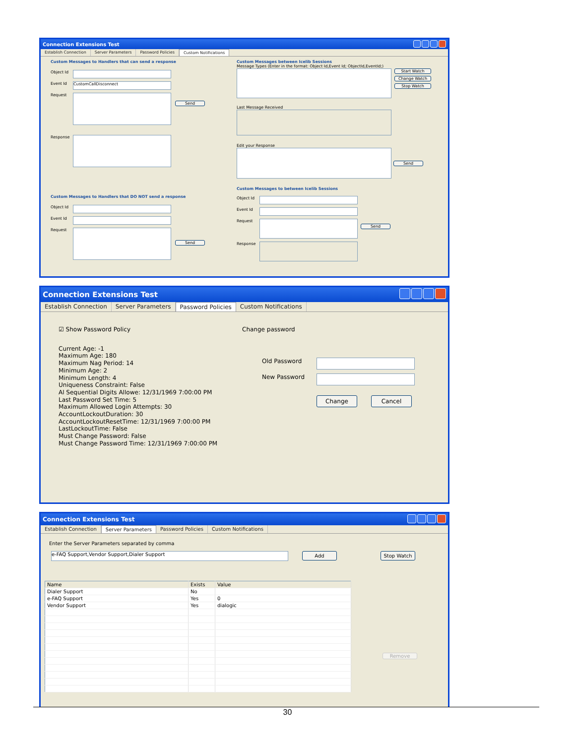Connection Extensions Test
Establish Connection Server Parameters Password Policies Custom Notifications
Custom Messages to Handlers that can send a response
Object Id
Event Id
CustomCallDisconnect
Request
Send
Response
Custom Messages to Handlers that DO NOT send a response
Object Id
Event Id
Request
Send
Custom Messages between Icelib Sessions
Message Types (Enter in the format: Object Id,Event Id; ObjectId,EventId;)
Start Watch
Change Watch
Stop Watch
Last Message Received
Edit your Response
Send
Custom Messages to between Icelib Sessions
Object Id
Event Id
Request
Send
Response
Connection Extensions Test
Establish Connection Server Parameters Password Policies Custom Notifications
☑ Show Password Policy
Current Age: -1
Maximum Age: 180
Maximum Nag Period: 14
Minimum Age: 2
Minimum Length: 4
Uniqueness Constraint: False
Al Sequential Digits Allowe: 12/31/1969 7:00:00 PM
Last Password Set Time: 5
Maximum Allowed Login Attempts: 30
AccountLockoutDuration: 30
AccountLockoutResetTime: 12/31/1969 7:00:00 PM
LastLockoutTime: False
Must Change Password: False
Must Change Password Time: 12/31/1969 7:00:00 PM
Change password
Old Password
New Password
Change Cancel
Connection Extensions Test
Establish Connection Server Parameters Password Policies Custom Notifications
Enter the Server Parameters separated by comma
e-FAQ Support,Vendor Support,Dialer Support
Add Stop Watch
| Name | Exists | Value |
| --- | --- | --- |
| Dialer Support | No | |
| e-FAQ Support | Yes | 0 |
| Vendor Support | Yes | dialogic |
Remove
30